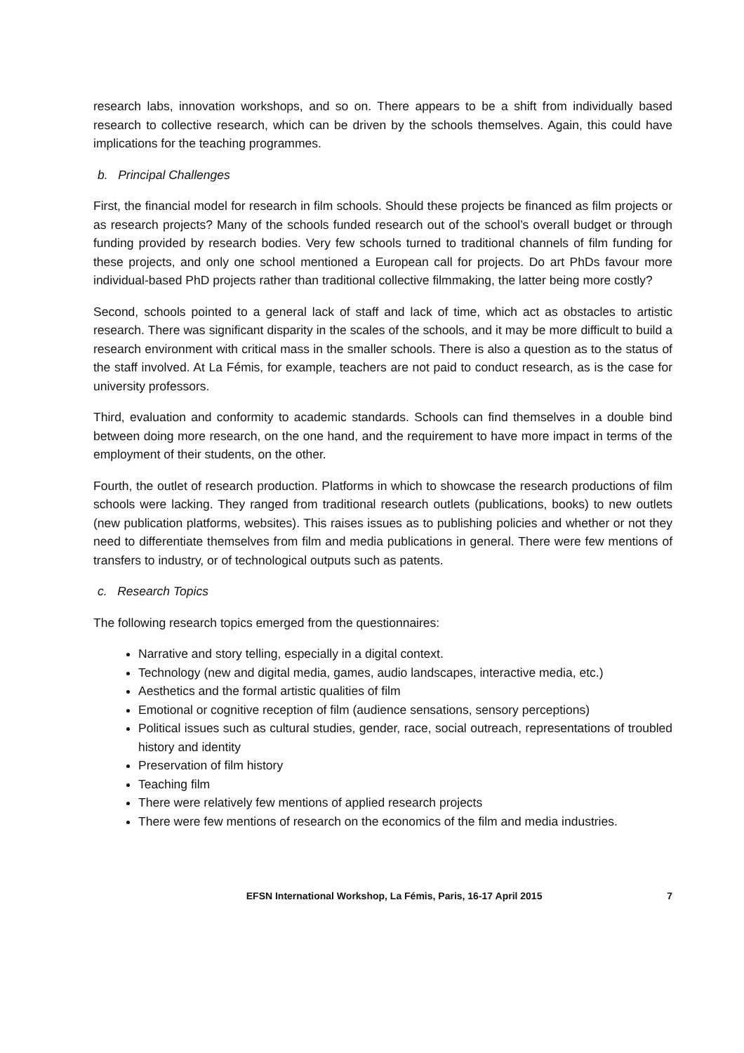research labs, innovation workshops, and so on. There appears to be a shift from individually based research to collective research, which can be driven by the schools themselves. Again, this could have implications for the teaching programmes.
b. Principal Challenges
First, the financial model for research in film schools. Should these projects be financed as film projects or as research projects? Many of the schools funded research out of the school’s overall budget or through funding provided by research bodies. Very few schools turned to traditional channels of film funding for these projects, and only one school mentioned a European call for projects. Do art PhDs favour more individual-based PhD projects rather than traditional collective filmmaking, the latter being more costly?
Second, schools pointed to a general lack of staff and lack of time, which act as obstacles to artistic research. There was significant disparity in the scales of the schools, and it may be more difficult to build a research environment with critical mass in the smaller schools. There is also a question as to the status of the staff involved. At La Fémis, for example, teachers are not paid to conduct research, as is the case for university professors.
Third, evaluation and conformity to academic standards. Schools can find themselves in a double bind between doing more research, on the one hand, and the requirement to have more impact in terms of the employment of their students, on the other.
Fourth, the outlet of research production. Platforms in which to showcase the research productions of film schools were lacking. They ranged from traditional research outlets (publications, books) to new outlets (new publication platforms, websites). This raises issues as to publishing policies and whether or not they need to differentiate themselves from film and media publications in general. There were few mentions of transfers to industry, or of technological outputs such as patents.
c. Research Topics
The following research topics emerged from the questionnaires:
Narrative and story telling, especially in a digital context.
Technology (new and digital media, games, audio landscapes, interactive media, etc.)
Aesthetics and the formal artistic qualities of film
Emotional or cognitive reception of film (audience sensations, sensory perceptions)
Political issues such as cultural studies, gender, race, social outreach, representations of troubled history and identity
Preservation of film history
Teaching film
There were relatively few mentions of applied research projects
There were few mentions of research on the economics of the film and media industries.
EFSN International Workshop, La Fémis, Paris, 16-17 April 2015 7